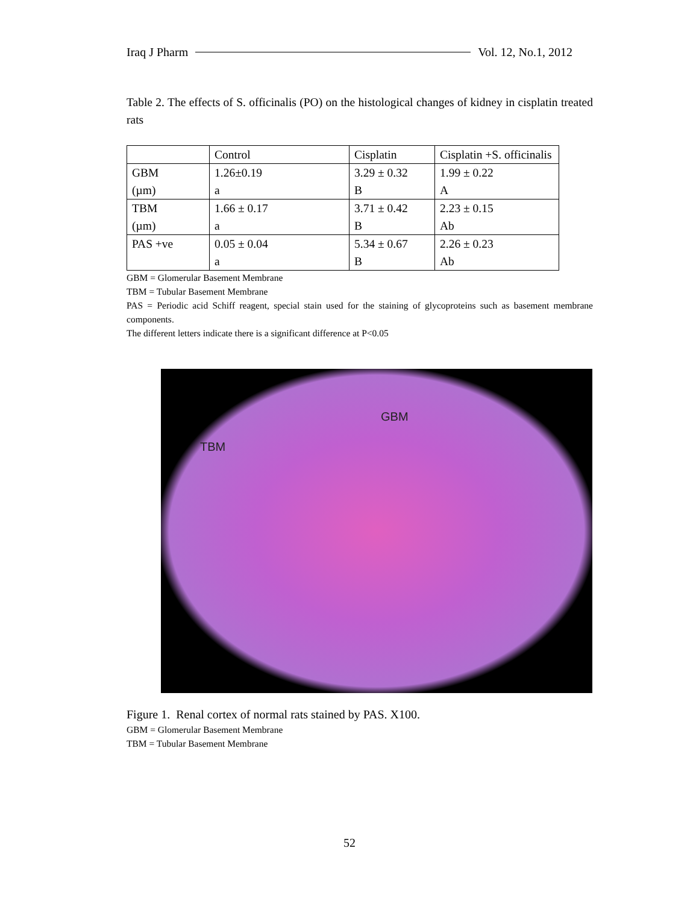Iraq J Pharm Vol. 12, No.1, 2012
Table 2. The effects of S. officinalis (PO) on the histological changes of kidney in cisplatin treated rats
| | Control | Cisplatin | Cisplatin +S. officinalis |
| GBM (µm) | 1.26±0.19 a | 3.29 ± 0.32 B | 1.99 ± 0.22 A |
| TBM (µm) | 1.66 ± 0.17 a | 3.71 ± 0.42 B | 2.23 ± 0.15 Ab |
| PAS +ve | 0.05 ± 0.04 a | 5.34 ± 0.67 B | 2.26 ± 0.23 Ab |
GBM = Glomerular Basement Membrane
TBM = Tubular Basement Membrane
PAS = Periodic acid Schiff reagent, special stain used for the staining of glycoproteins such as basement membrane components.
The different letters indicate there is a significant difference at P<0.05
GBM
TBM
Figure 1. Renal cortex of normal rats stained by PAS. X100.
GBM = Glomerular Basement Membrane
TBM = Tubular Basement Membrane
52